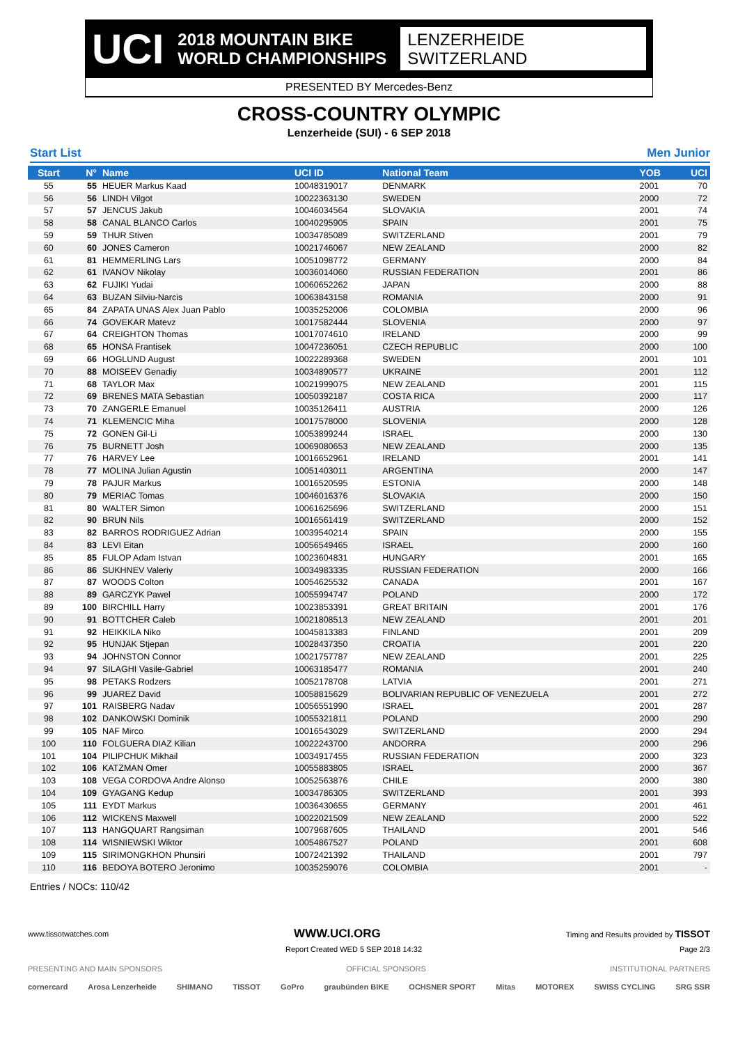UCI
2018 MOUNTAIN BIKE
WORLD CHAMPIONSHIPS
LENZERHEIDE
SWITZERLAND
PRESENTED BY Mercedes-Benz
CROSS-COUNTRY OLYMPIC
Lenzerheide (SUI) - 6 SEP 2018
Start List Men Junior
| Start | N° | Name | UCI ID | National Team | YOB | UCI |
| --- | --- | --- | --- | --- | --- | --- |
| 55 | 55 | HEUER Markus Kaad | 10048319017 | DENMARK | 2001 | 70 |
| 56 | 56 | LINDH Vilgot | 10022363130 | SWEDEN | 2000 | 72 |
| 57 | 57 | JENCUS Jakub | 10046034564 | SLOVAKIA | 2001 | 74 |
| 58 | 58 | CANAL BLANCO Carlos | 10040295905 | SPAIN | 2001 | 75 |
| 59 | 59 | THUR Stiven | 10034785089 | SWITZERLAND | 2001 | 79 |
| 60 | 60 | JONES Cameron | 10021746067 | NEW ZEALAND | 2000 | 82 |
| 61 | 81 | HEMMERLING Lars | 10051098772 | GERMANY | 2000 | 84 |
| 62 | 61 | IVANOV Nikolay | 10036014060 | RUSSIAN FEDERATION | 2001 | 86 |
| 63 | 62 | FUJIKI Yudai | 10060652262 | JAPAN | 2000 | 88 |
| 64 | 63 | BUZAN Silviu-Narcis | 10063843158 | ROMANIA | 2000 | 91 |
| 65 | 84 | ZAPATA UNAS Alex Juan Pablo | 10035252006 | COLOMBIA | 2000 | 96 |
| 66 | 74 | GOVEKAR Matevz | 10017582444 | SLOVENIA | 2000 | 97 |
| 67 | 64 | CREIGHTON Thomas | 10017074610 | IRELAND | 2000 | 99 |
| 68 | 65 | HONSA Frantisek | 10047236051 | CZECH REPUBLIC | 2000 | 100 |
| 69 | 66 | HOGLUND August | 10022289368 | SWEDEN | 2001 | 101 |
| 70 | 88 | MOISEEV Genadiy | 10034890577 | UKRAINE | 2001 | 112 |
| 71 | 68 | TAYLOR Max | 10021999075 | NEW ZEALAND | 2001 | 115 |
| 72 | 69 | BRENES MATA Sebastian | 10050392187 | COSTA RICA | 2000 | 117 |
| 73 | 70 | ZANGERLE Emanuel | 10035126411 | AUSTRIA | 2000 | 126 |
| 74 | 71 | KLEMENCIC Miha | 10017578000 | SLOVENIA | 2000 | 128 |
| 75 | 72 | GONEN Gil-Li | 10053899244 | ISRAEL | 2000 | 130 |
| 76 | 75 | BURNETT Josh | 10069080653 | NEW ZEALAND | 2000 | 135 |
| 77 | 76 | HARVEY Lee | 10016652961 | IRELAND | 2001 | 141 |
| 78 | 77 | MOLINA Julian Agustin | 10051403011 | ARGENTINA | 2000 | 147 |
| 79 | 78 | PAJUR Markus | 10016520595 | ESTONIA | 2000 | 148 |
| 80 | 79 | MERIAC Tomas | 10046016376 | SLOVAKIA | 2000 | 150 |
| 81 | 80 | WALTER Simon | 10061625696 | SWITZERLAND | 2000 | 151 |
| 82 | 90 | BRUN Nils | 10016561419 | SWITZERLAND | 2000 | 152 |
| 83 | 82 | BARROS RODRIGUEZ Adrian | 10039540214 | SPAIN | 2000 | 155 |
| 84 | 83 | LEVI Eitan | 10056549465 | ISRAEL | 2000 | 160 |
| 85 | 85 | FULOP Adam Istvan | 10023604831 | HUNGARY | 2001 | 165 |
| 86 | 86 | SUKHNEV Valeriy | 10034983335 | RUSSIAN FEDERATION | 2000 | 166 |
| 87 | 87 | WOODS Colton | 10054625532 | CANADA | 2001 | 167 |
| 88 | 89 | GARCZYK Pawel | 10055994747 | POLAND | 2000 | 172 |
| 89 | 100 | BIRCHILL Harry | 10023853391 | GREAT BRITAIN | 2001 | 176 |
| 90 | 91 | BOTTCHER Caleb | 10021808513 | NEW ZEALAND | 2001 | 201 |
| 91 | 92 | HEIKKILA Niko | 10045813383 | FINLAND | 2001 | 209 |
| 92 | 95 | HUNJAK Stjepan | 10028437350 | CROATIA | 2001 | 220 |
| 93 | 94 | JOHNSTON Connor | 10021757787 | NEW ZEALAND | 2001 | 225 |
| 94 | 97 | SILAGHI Vasile-Gabriel | 10063185477 | ROMANIA | 2001 | 240 |
| 95 | 98 | PETAKS Rodzers | 10052178708 | LATVIA | 2001 | 271 |
| 96 | 99 | JUAREZ David | 10058815629 | BOLIVARIAN REPUBLIC OF VENEZUELA | 2001 | 272 |
| 97 | 101 | RAISBERG Nadav | 10056551990 | ISRAEL | 2001 | 287 |
| 98 | 102 | DANKOWSKI Dominik | 10055321811 | POLAND | 2000 | 290 |
| 99 | 105 | NAF Mirco | 10016543029 | SWITZERLAND | 2000 | 294 |
| 100 | 110 | FOLGUERA DIAZ Kilian | 10022243700 | ANDORRA | 2000 | 296 |
| 101 | 104 | PILIPCHUK Mikhail | 10034917455 | RUSSIAN FEDERATION | 2000 | 323 |
| 102 | 106 | KATZMAN Omer | 10055883805 | ISRAEL | 2000 | 367 |
| 103 | 108 | VEGA CORDOVA Andre Alonso | 10052563876 | CHILE | 2000 | 380 |
| 104 | 109 | GYAGANG Kedup | 10034786305 | SWITZERLAND | 2001 | 393 |
| 105 | 111 | EYDT Markus | 10036430655 | GERMANY | 2001 | 461 |
| 106 | 112 | WICKENS Maxwell | 10022021509 | NEW ZEALAND | 2000 | 522 |
| 107 | 113 | HANGQUART Rangsiman | 10079687605 | THAILAND | 2001 | 546 |
| 108 | 114 | WISNIEWSKI Wiktor | 10054867527 | POLAND | 2001 | 608 |
| 109 | 115 | SIRIMONGKHON Phunsiri | 10072421392 | THAILAND | 2001 | 797 |
| 110 | 116 | BEDOYA BOTERO Jeronimo | 10035259076 | COLOMBIA | 2001 | - |
Entries / NOCs: 110/42
www.tissotwatches.com WWW.UCI.ORG Timing and Results provided by TISSOT
Report Created WED 5 SEP 2018 14:32 Page 2/3
PRESENTING AND MAIN SPONSORS OFFICIAL SPONSORS INSTITUTIONAL PARTNERS
cornercard Arosa Lenzerheide SHIMANO TISSOT GoPro graubünden BIKE OCHSNER SPORT Mitas MOTOREX SWISS CYCLING SRG SSR